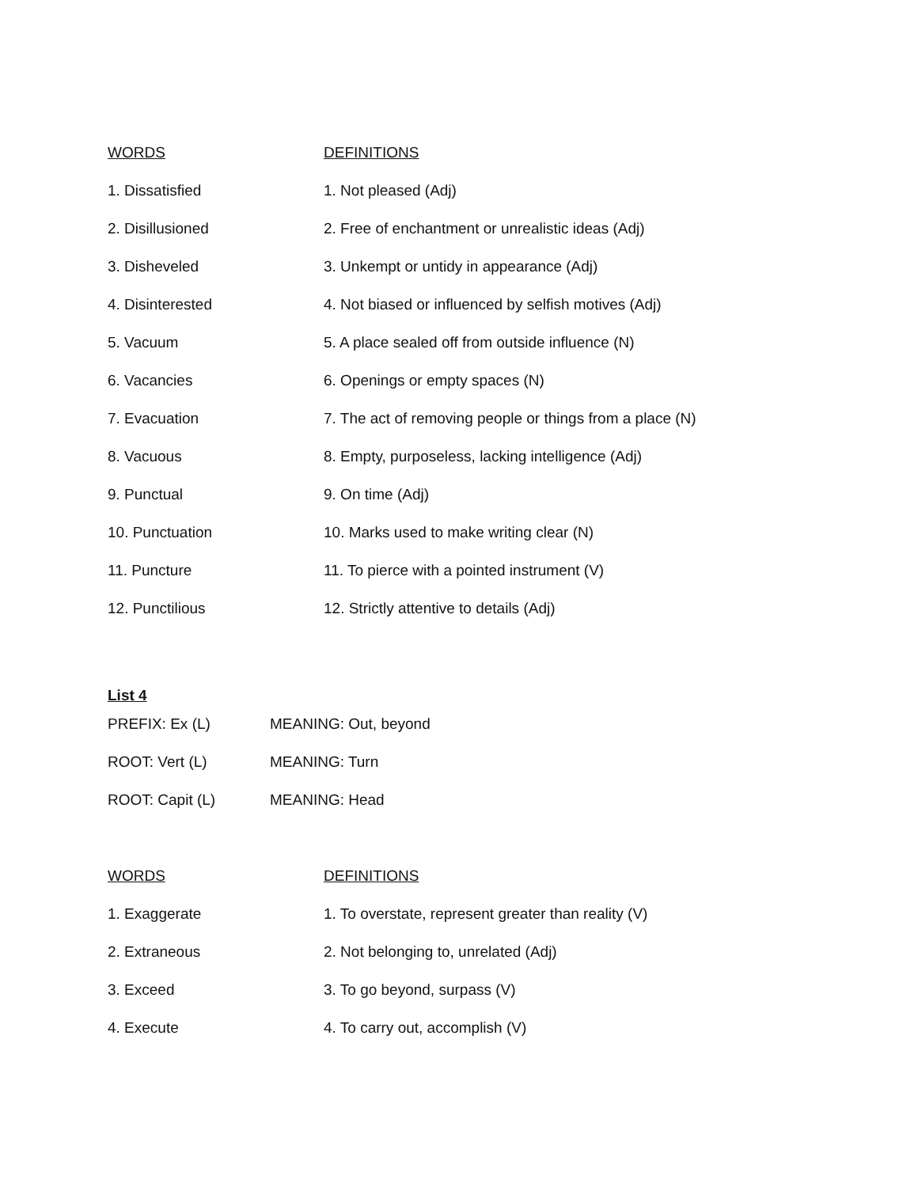| WORDS | DEFINITIONS |
| --- | --- |
| 1. Dissatisfied | 1. Not pleased (Adj) |
| 2. Disillusioned | 2. Free of enchantment or unrealistic ideas (Adj) |
| 3. Disheveled | 3. Unkempt or untidy in appearance (Adj) |
| 4. Disinterested | 4. Not biased or influenced by selfish motives (Adj) |
| 5. Vacuum | 5. A place sealed off from outside influence (N) |
| 6. Vacancies | 6. Openings or empty spaces (N) |
| 7. Evacuation | 7. The act of removing people or things from a place (N) |
| 8. Vacuous | 8. Empty, purposeless, lacking intelligence (Adj) |
| 9. Punctual | 9. On time (Adj) |
| 10. Punctuation | 10. Marks used to make writing clear (N) |
| 11. Puncture | 11. To pierce with a pointed instrument (V) |
| 12. Punctilious | 12. Strictly attentive to details (Adj) |
List 4
| PREFIX: Ex (L) | MEANING: Out, beyond |
| ROOT: Vert (L) | MEANING: Turn |
| ROOT: Capit (L) | MEANING: Head |
| WORDS | DEFINITIONS |
| --- | --- |
| 1. Exaggerate | 1. To overstate, represent greater than reality (V) |
| 2. Extraneous | 2. Not belonging to, unrelated (Adj) |
| 3. Exceed | 3. To go beyond, surpass (V) |
| 4. Execute | 4. To carry out, accomplish (V) |